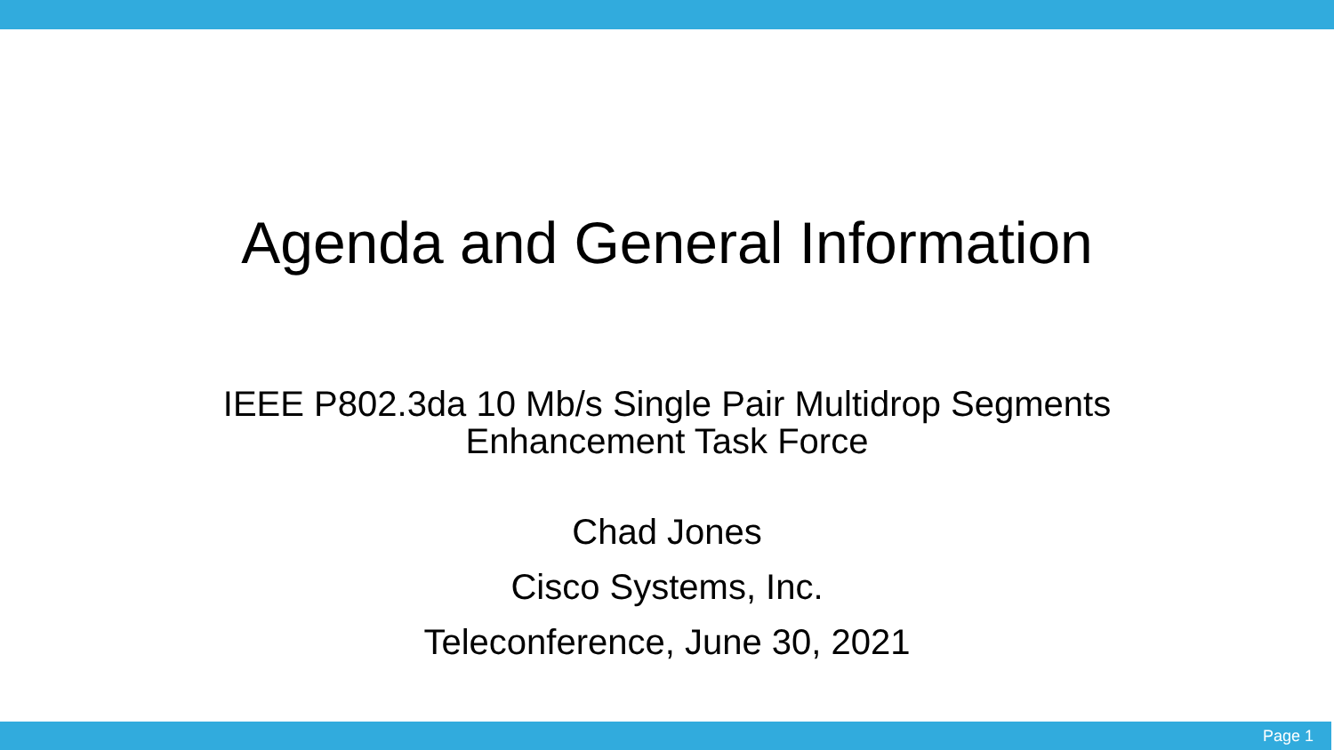Agenda and General Information
IEEE P802.3da 10 Mb/s Single Pair Multidrop Segments
Enhancement Task Force
Chad Jones
Cisco Systems, Inc.
Teleconference, June 30, 2021
Page 1